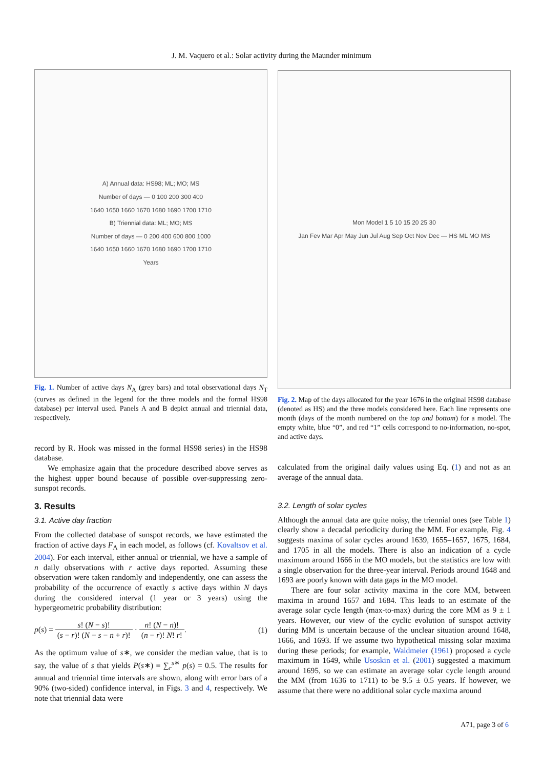J. M. Vaquero et al.: Solar activity during the Maunder minimum
A) Annual data: HS98; ML; MO; MS
Number of days — 0 100 200 300 400
1640 1650 1660 1670 1680 1690 1700 1710
B) Triennial data: ML; MO; MS
Number of days — 0 200 400 600 800 1000
1640 1650 1660 1670 1680 1690 1700 1710
Years
Fig. 1. Number of active days N<sub>A</sub> (grey bars) and total observational days N<sub>T</sub> (curves as defined in the legend for the three models and the formal HS98 database) per interval used. Panels A and B depict annual and triennial data, respectively.
record by R. Hook was missed in the formal HS98 series) in the HS98 database.
We emphasize again that the procedure described above serves as the highest upper bound because of possible over-suppressing zero-sunspot records.
3. Results
3.1. Active day fraction
From the collected database of sunspot records, we have estimated the fraction of active days F<sub>A</sub> in each model, as follows (cf. Kovaltsov et al. 2004). For each interval, either annual or triennial, we have a sample of n daily observations with r active days reported. Assuming these observation were taken randomly and independently, one can assess the probability of the occurrence of exactly s active days within N days during the considered interval (1 year or 3 years) using the hypergeometric probability distribution:
p(s) = s! (N − s)! (s − r)! (N − s − n + r)! · n! (N − n)! (n − r)! N! r!.
(1)
As the optimum value of s∗, we consider the median value, that is to say, the value of s that yields P(s∗) ≡ ∑<sub>r</sub><sup>s∗</sup> p(s) = 0.5. The results for annual and triennial time intervals are shown, along with error bars of a 90% (two-sided) confidence interval, in Figs. 3 and 4, respectively. We note that triennial data were
Mon Model 1 5 10 15 20 25 30
Jan Fev Mar Apr May Jun Jul Aug Sep Oct Nov Dec — HS ML MO MS
Fig. 2. Map of the days allocated for the year 1676 in the original HS98 database (denoted as HS) and the three models considered here. Each line represents one month (days of the month numbered on the top and bottom) for a model. The empty white, blue “0”, and red “1” cells correspond to no-information, no-spot, and active days.
calculated from the original daily values using Eq. (1) and not as an average of the annual data.
3.2. Length of solar cycles
Although the annual data are quite noisy, the triennial ones (see Table 1) clearly show a decadal periodicity during the MM. For example, Fig. 4 suggests maxima of solar cycles around 1639, 1655–1657, 1675, 1684, and 1705 in all the models. There is also an indication of a cycle maximum around 1666 in the MO models, but the statistics are low with a single observation for the three-year interval. Periods around 1648 and 1693 are poorly known with data gaps in the MO model.
There are four solar activity maxima in the core MM, between maxima in around 1657 and 1684. This leads to an estimate of the average solar cycle length (max-to-max) during the core MM as 9 ± 1 years. However, our view of the cyclic evolution of sunspot activity during MM is uncertain because of the unclear situation around 1648, 1666, and 1693. If we assume two hypothetical missing solar maxima during these periods; for example, Waldmeier (1961) proposed a cycle maximum in 1649, while Usoskin et al. (2001) suggested a maximum around 1695, so we can estimate an average solar cycle length around the MM (from 1636 to 1711) to be 9.5 ± 0.5 years. If however, we assume that there were no additional solar cycle maxima around
A71, page 3 of 6